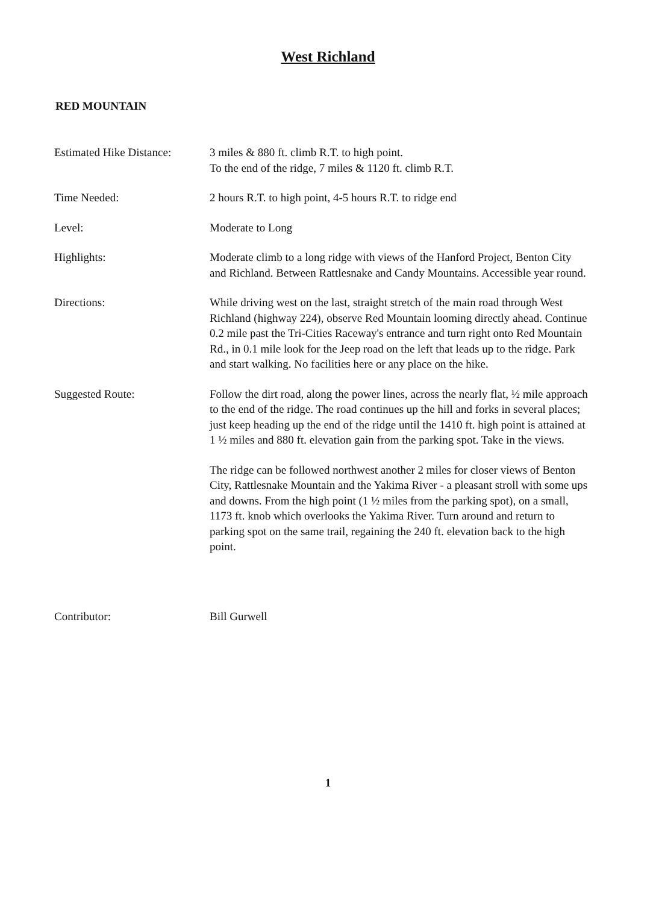West Richland
RED MOUNTAIN
Estimated Hike Distance:
3 miles & 880 ft. climb R.T. to high point.
To the end of the ridge, 7 miles & 1120 ft. climb R.T.
Time Needed: 2 hours R.T. to high point, 4-5 hours R.T. to ridge end
Level: Moderate to Long
Highlights: Moderate climb to a long ridge with views of the Hanford Project, Benton City and Richland. Between Rattlesnake and Candy Mountains. Accessible year round.
Directions: While driving west on the last, straight stretch of the main road through West Richland (highway 224), observe Red Mountain looming directly ahead. Continue 0.2 mile past the Tri-Cities Raceway's entrance and turn right onto Red Mountain Rd., in 0.1 mile look for the Jeep road on the left that leads up to the ridge. Park and start walking. No facilities here or any place on the hike.
Suggested Route: Follow the dirt road, along the power lines, across the nearly flat, ½ mile approach to the end of the ridge. The road continues up the hill and forks in several places; just keep heading up the end of the ridge until the 1410 ft. high point is attained at 1 ½ miles and 880 ft. elevation gain from the parking spot. Take in the views.
The ridge can be followed northwest another 2 miles for closer views of Benton City, Rattlesnake Mountain and the Yakima River - a pleasant stroll with some ups and downs. From the high point (1 ½ miles from the parking spot), on a small, 1173 ft. knob which overlooks the Yakima River. Turn around and return to parking spot on the same trail, regaining the 240 ft. elevation back to the high point.
Contributor: Bill Gurwell
1